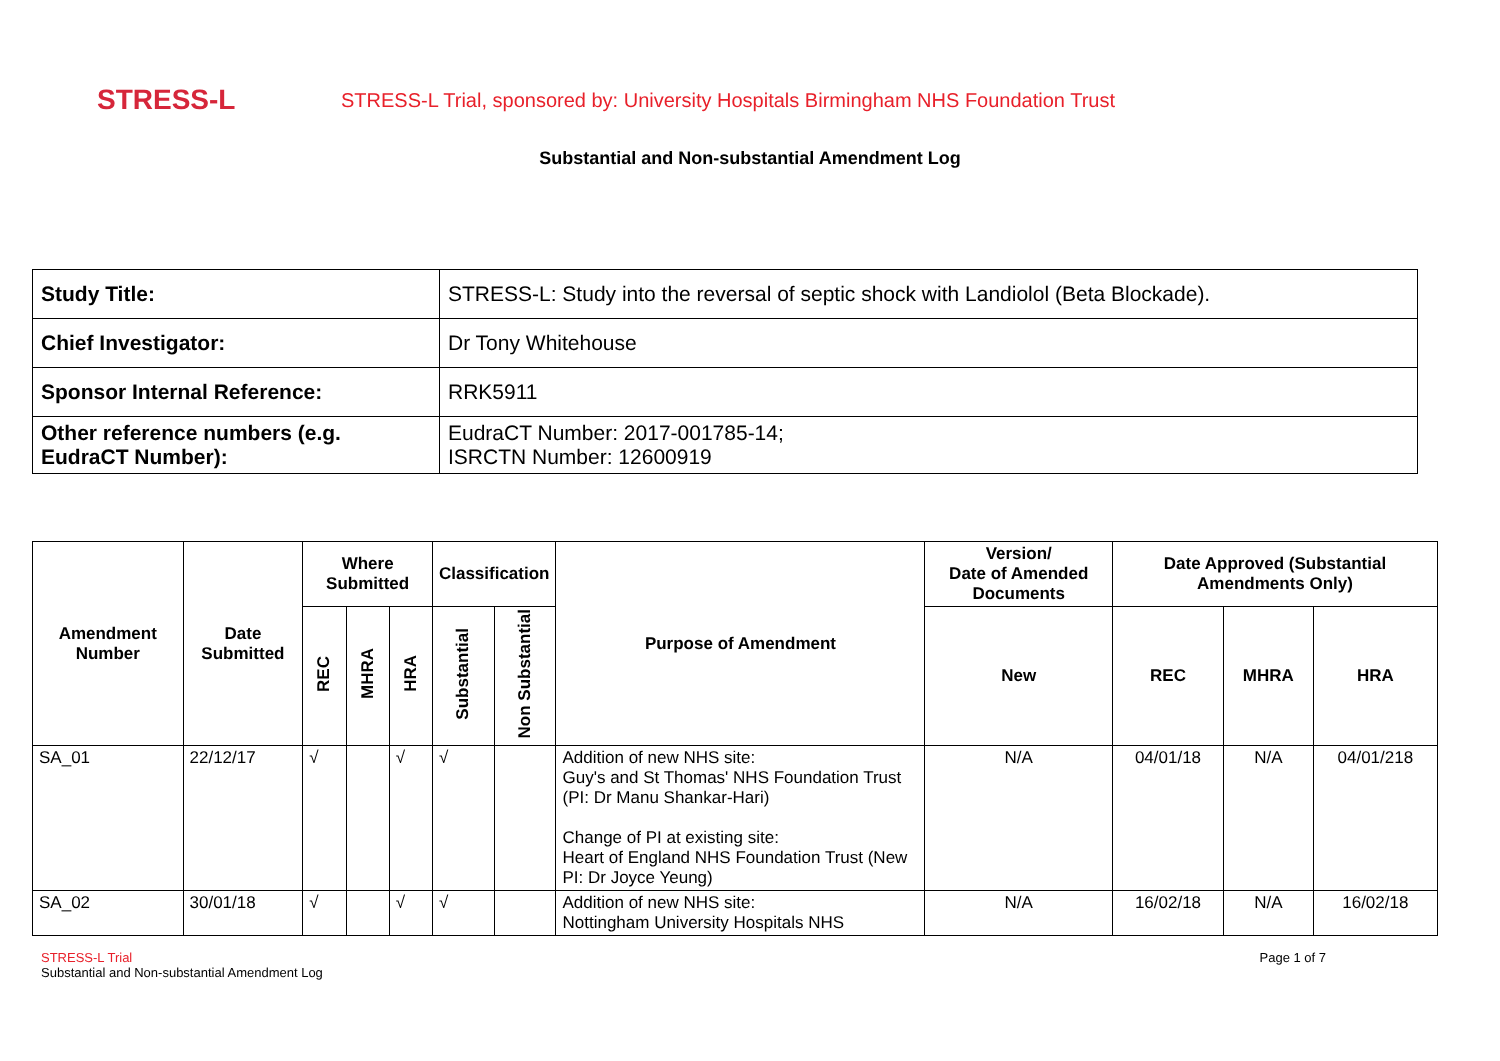STRESS-L
STRESS-L Trial, sponsored by: University Hospitals Birmingham NHS Foundation Trust
Substantial and Non-substantial Amendment Log
| Study Title: | STRESS-L: Study into the reversal of septic shock with Landiolol (Beta Blockade). |
| Chief Investigator: | Dr Tony Whitehouse |
| Sponsor Internal Reference: | RRK5911 |
| Other reference numbers (e.g. EudraCT Number): | EudraCT Number: 2017-001785-14; ISRCTN Number: 12600919 |
| Amendment Number | Date Submitted | Where Submitted | | | Classification | | Purpose of Amendment | Version/ Date of Amended Documents | Date Approved (Substantial Amendments Only) | | |
| --- | --- | --- | --- | --- | --- | --- | --- | --- | --- | --- | --- |
| | | REC | MHRA | HRA | Substantial | Non Substantial | | New | REC | MHRA | HRA |
| SA_01 | 22/12/17 | √ | | √ | √ | | Addition of new NHS site: Guy's and St Thomas' NHS Foundation Trust (PI: Dr Manu Shankar-Hari) Change of PI at existing site: Heart of England NHS Foundation Trust (New PI: Dr Joyce Yeung) | N/A | 04/01/18 | N/A | 04/01/218 |
| SA_02 | 30/01/18 | √ | | √ | √ | | Addition of new NHS site: Nottingham University Hospitals NHS | N/A | 16/02/18 | N/A | 16/02/18 |
STRESS-L Trial
Substantial and Non-substantial Amendment Log
Page 1 of 7